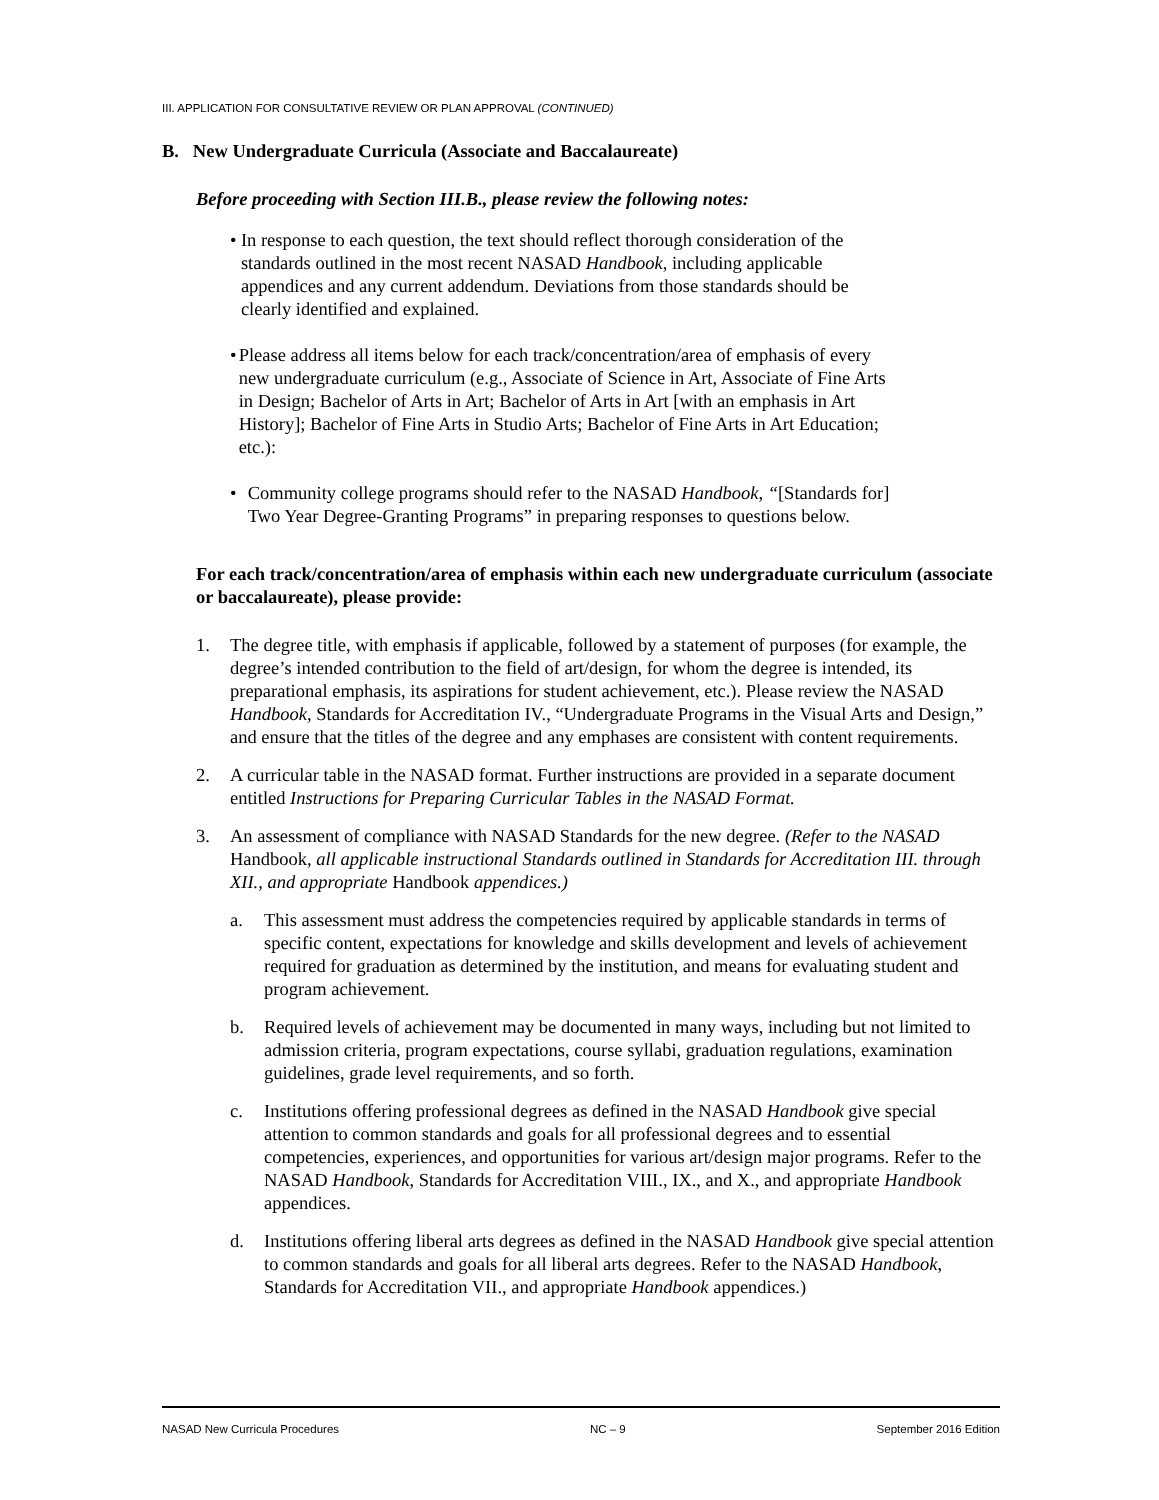III. APPLICATION FOR CONSULTATIVE REVIEW OR PLAN APPROVAL (CONTINUED)
B. New Undergraduate Curricula (Associate and Baccalaureate)
Before proceeding with Section III.B., please review the following notes:
• In response to each question, the text should reflect thorough consideration of the standards outlined in the most recent NASAD Handbook, including applicable appendices and any current addendum. Deviations from those standards should be clearly identified and explained.
• Please address all items below for each track/concentration/area of emphasis of every new undergraduate curriculum (e.g., Associate of Science in Art, Associate of Fine Arts in Design; Bachelor of Arts in Art; Bachelor of Arts in Art [with an emphasis in Art History]; Bachelor of Fine Arts in Studio Arts; Bachelor of Fine Arts in Art Education; etc.):
• Community college programs should refer to the NASAD Handbook, “[Standards for] Two Year Degree-Granting Programs” in preparing responses to questions below.
For each track/concentration/area of emphasis within each new undergraduate curriculum (associate or baccalaureate), please provide:
1. The degree title, with emphasis if applicable, followed by a statement of purposes (for example, the degree’s intended contribution to the field of art/design, for whom the degree is intended, its preparational emphasis, its aspirations for student achievement, etc.). Please review the NASAD Handbook, Standards for Accreditation IV., “Undergraduate Programs in the Visual Arts and Design,” and ensure that the titles of the degree and any emphases are consistent with content requirements.
2. A curricular table in the NASAD format. Further instructions are provided in a separate document entitled Instructions for Preparing Curricular Tables in the NASAD Format.
3. An assessment of compliance with NASAD Standards for the new degree. (Refer to the NASAD Handbook, all applicable instructional Standards outlined in Standards for Accreditation III. through XII., and appropriate Handbook appendices.)
a. This assessment must address the competencies required by applicable standards in terms of specific content, expectations for knowledge and skills development and levels of achievement required for graduation as determined by the institution, and means for evaluating student and program achievement.
b. Required levels of achievement may be documented in many ways, including but not limited to admission criteria, program expectations, course syllabi, graduation regulations, examination guidelines, grade level requirements, and so forth.
c. Institutions offering professional degrees as defined in the NASAD Handbook give special attention to common standards and goals for all professional degrees and to essential competencies, experiences, and opportunities for various art/design major programs. Refer to the NASAD Handbook, Standards for Accreditation VIII., IX., and X., and appropriate Handbook appendices.
d. Institutions offering liberal arts degrees as defined in the NASAD Handbook give special attention to common standards and goals for all liberal arts degrees. Refer to the NASAD Handbook, Standards for Accreditation VII., and appropriate Handbook appendices.)
NASAD New Curricula Procedures NC – 9 September 2016 Edition